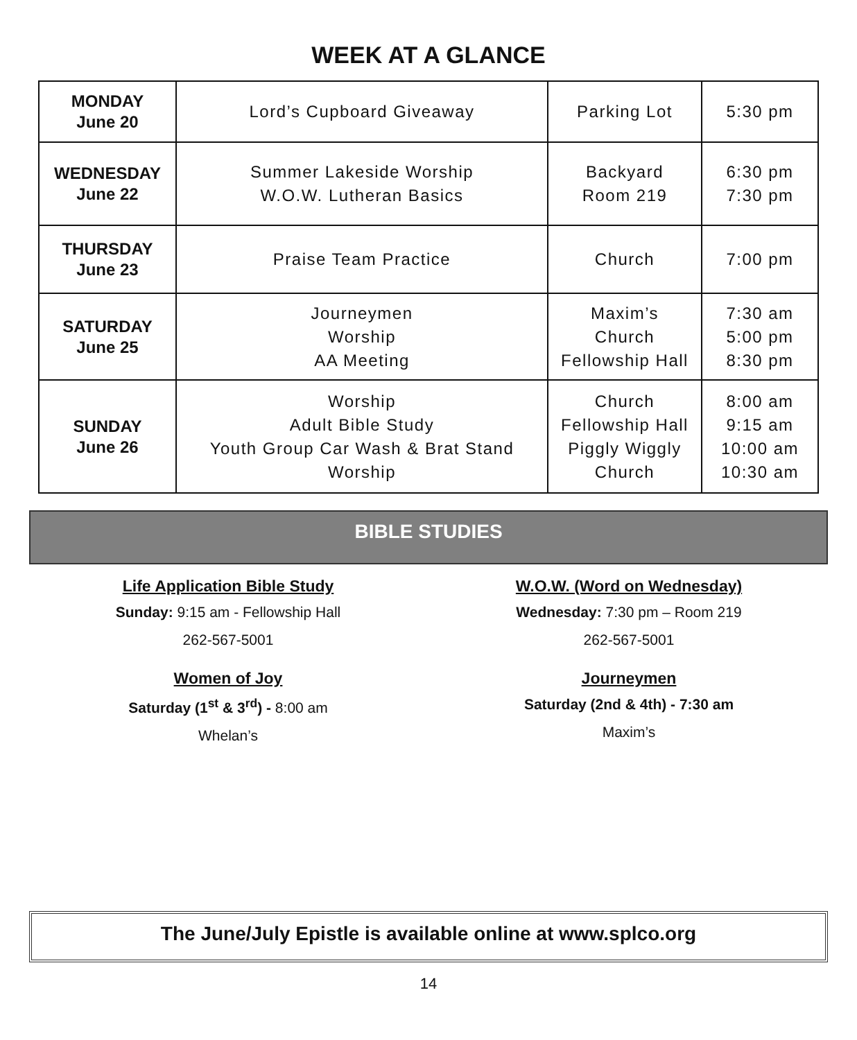WEEK AT A GLANCE
| MONDAY June 20 | Lord’s Cupboard Giveaway | Parking Lot | 5:30 pm |
| WEDNESDAY June 22 | Summer Lakeside Worship W.O.W. Lutheran Basics | Backyard Room 219 | 6:30 pm 7:30 pm |
| THURSDAY June 23 | Praise Team Practice | Church | 7:00 pm |
| SATURDAY June 25 | Journeymen Worship AA Meeting | Maxim’s Church Fellowship Hall | 7:30 am 5:00 pm 8:30 pm |
| SUNDAY June 26 | Worship Adult Bible Study Youth Group Car Wash & Brat Stand Worship | Church Fellowship Hall Piggly Wiggly Church | 8:00 am 9:15 am 10:00 am 10:30 am |
BIBLE STUDIES
Life Application Bible Study
Sunday: 9:15 am - Fellowship Hall
262-567-5001
Women of Joy
Saturday (1<sup>st</sup> & 3<sup>rd</sup>) - 8:00 am
Whelan’s
W.O.W. (Word on Wednesday)
Wednesday: 7:30 pm – Room 219
262-567-5001
Journeymen
Saturday (2nd & 4th) - 7:30 am
Maxim’s
The June/July Epistle is available online at www.splco.org
14